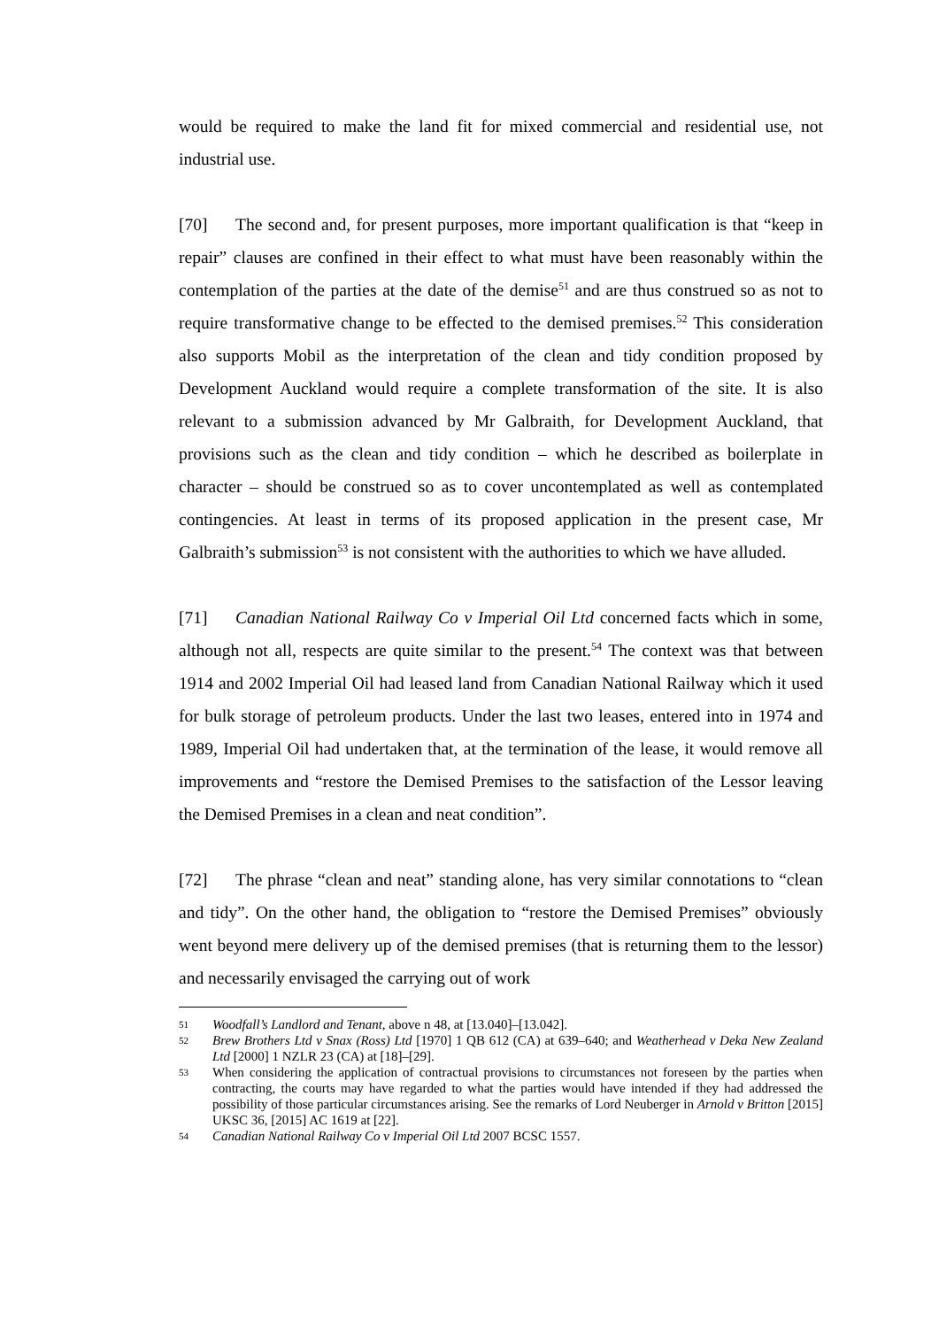would be required to make the land fit for mixed commercial and residential use, not industrial use.
[70] The second and, for present purposes, more important qualification is that “keep in repair” clauses are confined in their effect to what must have been reasonably within the contemplation of the parties at the date of the demise<sup>51</sup> and are thus construed so as not to require transformative change to be effected to the demised premises.<sup>52</sup> This consideration also supports Mobil as the interpretation of the clean and tidy condition proposed by Development Auckland would require a complete transformation of the site. It is also relevant to a submission advanced by Mr Galbraith, for Development Auckland, that provisions such as the clean and tidy condition – which he described as boilerplate in character – should be construed so as to cover uncontemplated as well as contemplated contingencies. At least in terms of its proposed application in the present case, Mr Galbraith’s submission<sup>53</sup> is not consistent with the authorities to which we have alluded.
[71] Canadian National Railway Co v Imperial Oil Ltd concerned facts which in some, although not all, respects are quite similar to the present.<sup>54</sup> The context was that between 1914 and 2002 Imperial Oil had leased land from Canadian National Railway which it used for bulk storage of petroleum products. Under the last two leases, entered into in 1974 and 1989, Imperial Oil had undertaken that, at the termination of the lease, it would remove all improvements and “restore the Demised Premises to the satisfaction of the Lessor leaving the Demised Premises in a clean and neat condition”.
[72] The phrase “clean and neat” standing alone, has very similar connotations to “clean and tidy”. On the other hand, the obligation to “restore the Demised Premises” obviously went beyond mere delivery up of the demised premises (that is returning them to the lessor) and necessarily envisaged the carrying out of work
51 Woodfall’s Landlord and Tenant, above n 48, at [13.040]–[13.042].
52 Brew Brothers Ltd v Snax (Ross) Ltd [1970] 1 QB 612 (CA) at 639–640; and Weatherhead v Deka New Zealand Ltd [2000] 1 NZLR 23 (CA) at [18]–[29].
53 When considering the application of contractual provisions to circumstances not foreseen by the parties when contracting, the courts may have regarded to what the parties would have intended if they had addressed the possibility of those particular circumstances arising. See the remarks of Lord Neuberger in Arnold v Britton [2015] UKSC 36, [2015] AC 1619 at [22].
54 Canadian National Railway Co v Imperial Oil Ltd 2007 BCSC 1557.